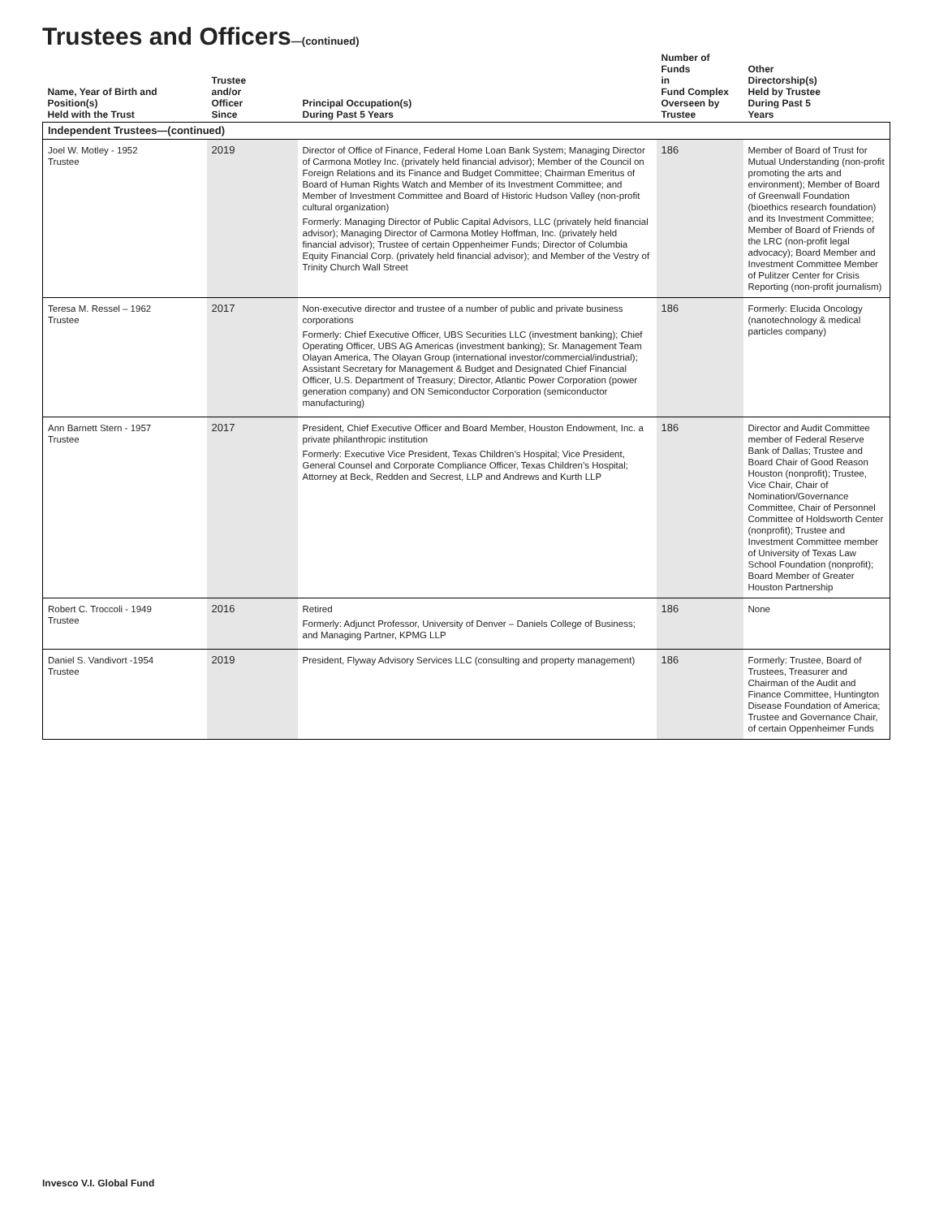Trustees and Officers—(continued)
| Name, Year of Birth and Position(s) Held with the Trust | Trustee and/or Officer Since | Principal Occupation(s) During Past 5 Years | Number of Funds in Fund Complex Overseen by Trustee | Other Directorship(s) Held by Trustee During Past 5 Years |
| --- | --- | --- | --- | --- |
| Independent Trustees—(continued) | | | | |
| Joel W. Motley - 1952 Trustee | 2019 | Director of Office of Finance, Federal Home Loan Bank System; Managing Director of Carmona Motley Inc. (privately held financial advisor); Member of the Council on Foreign Relations and its Finance and Budget Committee; Chairman Emeritus of Board of Human Rights Watch and Member of its Investment Committee; and Member of Investment Committee and Board of Historic Hudson Valley (non-profit cultural organization) Formerly: Managing Director of Public Capital Advisors, LLC (privately held financial advisor); Managing Director of Carmona Motley Hoffman, Inc. (privately held financial advisor); Trustee of certain Oppenheimer Funds; Director of Columbia Equity Financial Corp. (privately held financial advisor); and Member of the Vestry of Trinity Church Wall Street | 186 | Member of Board of Trust for Mutual Understanding (non-profit promoting the arts and environment); Member of Board of Greenwall Foundation (bioethics research foundation) and its Investment Committee; Member of Board of Friends of the LRC (non-profit legal advocacy); Board Member and Investment Committee Member of Pulitzer Center for Crisis Reporting (non-profit journalism) |
| Teresa M. Ressel – 1962 Trustee | 2017 | Non-executive director and trustee of a number of public and private business corporations Formerly: Chief Executive Officer, UBS Securities LLC (investment banking); Chief Operating Officer, UBS AG Americas (investment banking); Sr. Management Team Olayan America, The Olayan Group (international investor/commercial/industrial); Assistant Secretary for Management & Budget and Designated Chief Financial Officer, U.S. Department of Treasury; Director, Atlantic Power Corporation (power generation company) and ON Semiconductor Corporation (semiconductor manufacturing) | 186 | Formerly: Elucida Oncology (nanotechnology & medical particles company) |
| Ann Barnett Stern - 1957 Trustee | 2017 | President, Chief Executive Officer and Board Member, Houston Endowment, Inc. a private philanthropic institution Formerly: Executive Vice President, Texas Children’s Hospital; Vice President, General Counsel and Corporate Compliance Officer, Texas Children’s Hospital; Attorney at Beck, Redden and Secrest, LLP and Andrews and Kurth LLP | 186 | Director and Audit Committee member of Federal Reserve Bank of Dallas; Trustee and Board Chair of Good Reason Houston (nonprofit); Trustee, Vice Chair, Chair of Nomination/Governance Committee, Chair of Personnel Committee of Holdsworth Center (nonprofit); Trustee and Investment Committee member of University of Texas Law School Foundation (nonprofit); Board Member of Greater Houston Partnership |
| Robert C. Troccoli - 1949 Trustee | 2016 | Retired Formerly: Adjunct Professor, University of Denver – Daniels College of Business; and Managing Partner, KPMG LLP | 186 | None |
| Daniel S. Vandivort -1954 Trustee | 2019 | President, Flyway Advisory Services LLC (consulting and property management) | 186 | Formerly: Trustee, Board of Trustees, Treasurer and Chairman of the Audit and Finance Committee, Huntington Disease Foundation of America; Trustee and Governance Chair, of certain Oppenheimer Funds |
Invesco V.I. Global Fund